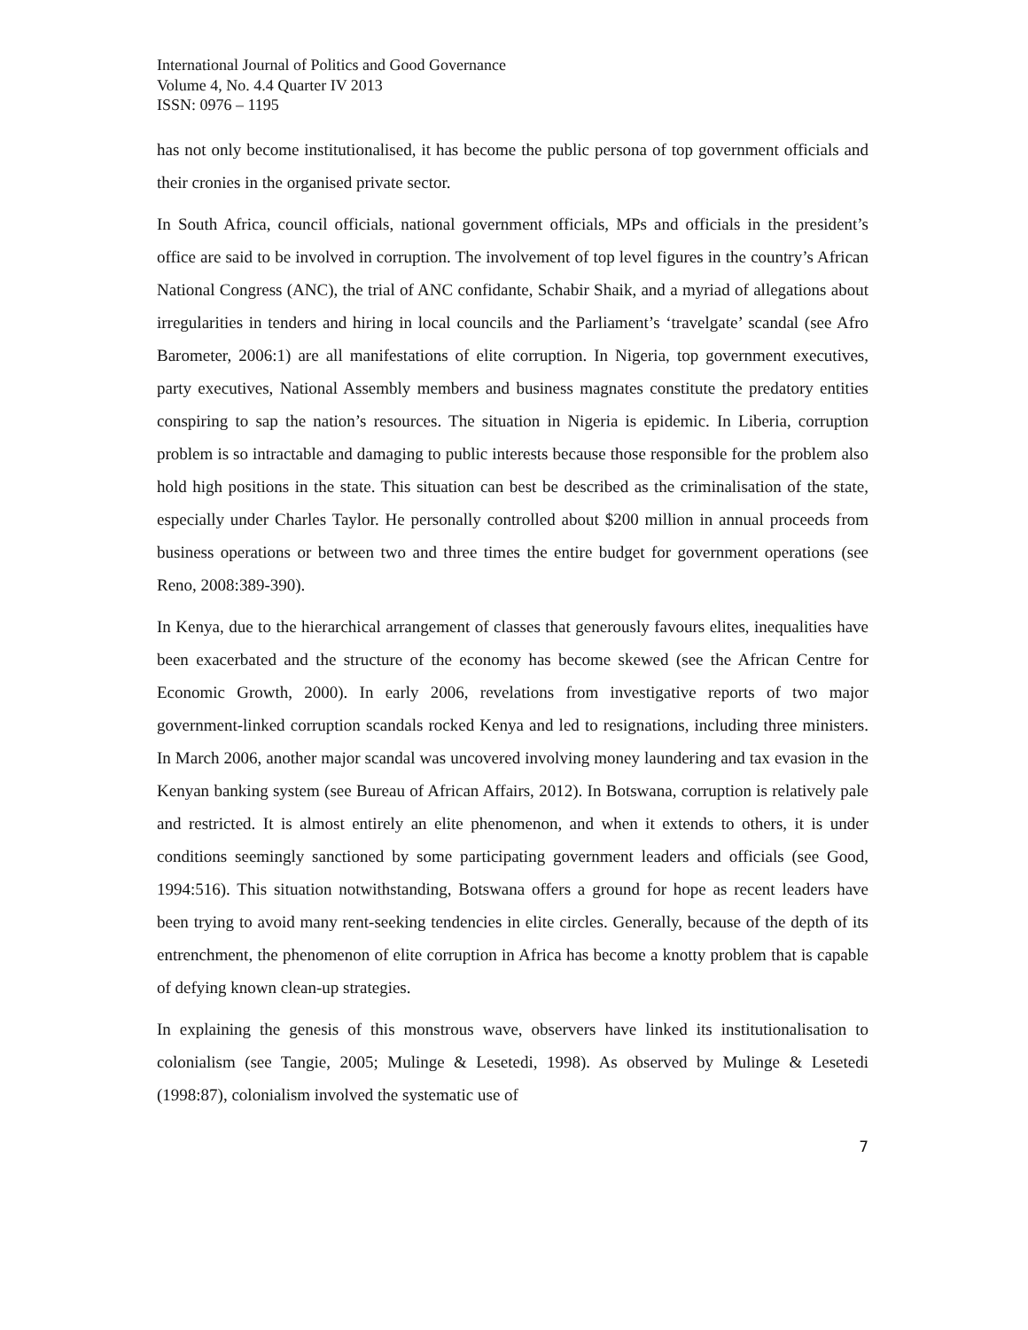International Journal of Politics and Good Governance
Volume 4, No. 4.4 Quarter IV 2013
ISSN: 0976 – 1195
has not only become institutionalised, it has become the public persona of top government officials and their cronies in the organised private sector.
In South Africa, council officials, national government officials, MPs and officials in the president’s office are said to be involved in corruption. The involvement of top level figures in the country’s African National Congress (ANC), the trial of ANC confidante, Schabir Shaik, and a myriad of allegations about irregularities in tenders and hiring in local councils and the Parliament’s ‘travelgate’ scandal (see Afro Barometer, 2006:1) are all manifestations of elite corruption. In Nigeria, top government executives, party executives, National Assembly members and business magnates constitute the predatory entities conspiring to sap the nation’s resources. The situation in Nigeria is epidemic. In Liberia, corruption problem is so intractable and damaging to public interests because those responsible for the problem also hold high positions in the state. This situation can best be described as the criminalisation of the state, especially under Charles Taylor. He personally controlled about $200 million in annual proceeds from business operations or between two and three times the entire budget for government operations (see Reno, 2008:389-390).
In Kenya, due to the hierarchical arrangement of classes that generously favours elites, inequalities have been exacerbated and the structure of the economy has become skewed (see the African Centre for Economic Growth, 2000). In early 2006, revelations from investigative reports of two major government-linked corruption scandals rocked Kenya and led to resignations, including three ministers. In March 2006, another major scandal was uncovered involving money laundering and tax evasion in the Kenyan banking system (see Bureau of African Affairs, 2012). In Botswana, corruption is relatively pale and restricted. It is almost entirely an elite phenomenon, and when it extends to others, it is under conditions seemingly sanctioned by some participating government leaders and officials (see Good, 1994:516). This situation notwithstanding, Botswana offers a ground for hope as recent leaders have been trying to avoid many rent-seeking tendencies in elite circles. Generally, because of the depth of its entrenchment, the phenomenon of elite corruption in Africa has become a knotty problem that is capable of defying known clean-up strategies.
In explaining the genesis of this monstrous wave, observers have linked its institutionalisation to colonialism (see Tangie, 2005; Mulinge & Lesetedi, 1998). As observed by Mulinge & Lesetedi (1998:87), colonialism involved the systematic use of
7